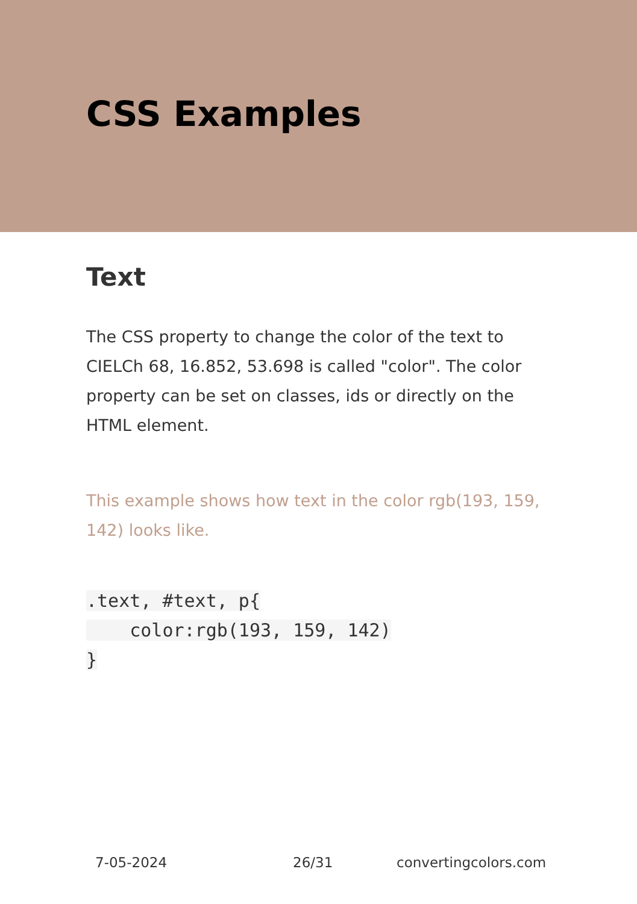CSS Examples
Text
The CSS property to change the color of the text to CIELCh 68, 16.852, 53.698 is called "color". The color property can be set on classes, ids or directly on the HTML element.
This example shows how text in the color rgb(193, 159, 142) looks like.
.text, #text, p{
    color:rgb(193, 159, 142)
}
7-05-2024 26/31 convertingcolors.com